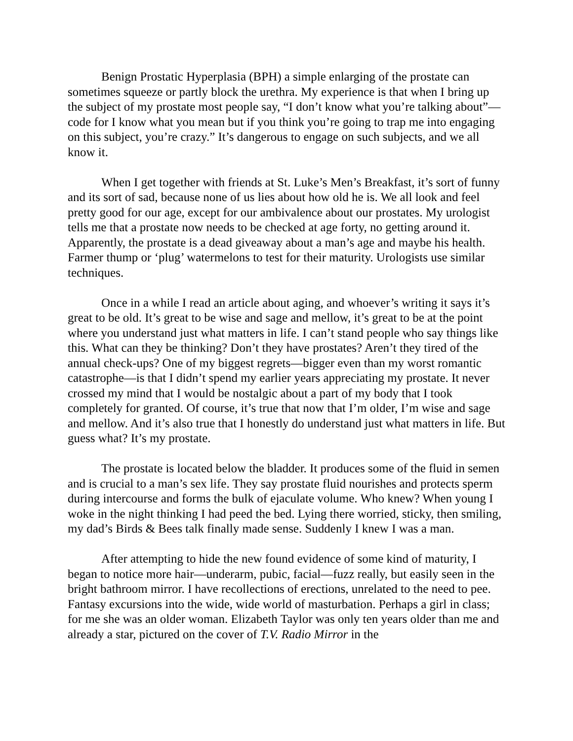Benign Prostatic Hyperplasia (BPH) a simple enlarging of the prostate can sometimes squeeze or partly block the urethra. My experience is that when I bring up the subject of my prostate most people say, “I don’t know what you’re talking about”—code for I know what you mean but if you think you’re going to trap me into engaging on this subject, you’re crazy.” It’s dangerous to engage on such subjects, and we all know it.
When I get together with friends at St. Luke’s Men’s Breakfast, it’s sort of funny and its sort of sad, because none of us lies about how old he is. We all look and feel pretty good for our age, except for our ambivalence about our prostates. My urologist tells me that a prostate now needs to be checked at age forty, no getting around it. Apparently, the prostate is a dead giveaway about a man’s age and maybe his health. Farmer thump or ‘plug’ watermelons to test for their maturity. Urologists use similar techniques.
Once in a while I read an article about aging, and whoever’s writing it says it’s great to be old. It’s great to be wise and sage and mellow, it’s great to be at the point where you understand just what matters in life. I can’t stand people who say things like this. What can they be thinking? Don’t they have prostates? Aren’t they tired of the annual check-ups? One of my biggest regrets—bigger even than my worst romantic catastrophe—is that I didn’t spend my earlier years appreciating my prostate. It never crossed my mind that I would be nostalgic about a part of my body that I took completely for granted. Of course, it’s true that now that I’m older, I’m wise and sage and mellow. And it’s also true that I honestly do understand just what matters in life. But guess what? It’s my prostate.
The prostate is located below the bladder. It produces some of the fluid in semen and is crucial to a man’s sex life. They say prostate fluid nourishes and protects sperm during intercourse and forms the bulk of ejaculate volume. Who knew? When young I woke in the night thinking I had peed the bed. Lying there worried, sticky, then smiling, my dad’s Birds & Bees talk finally made sense. Suddenly I knew I was a man.
After attempting to hide the new found evidence of some kind of maturity, I began to notice more hair—underarm, pubic, facial—fuzz really, but easily seen in the bright bathroom mirror. I have recollections of erections, unrelated to the need to pee. Fantasy excursions into the wide, wide world of masturbation. Perhaps a girl in class; for me she was an older woman. Elizabeth Taylor was only ten years older than me and already a star, pictured on the cover of T.V. Radio Mirror in the